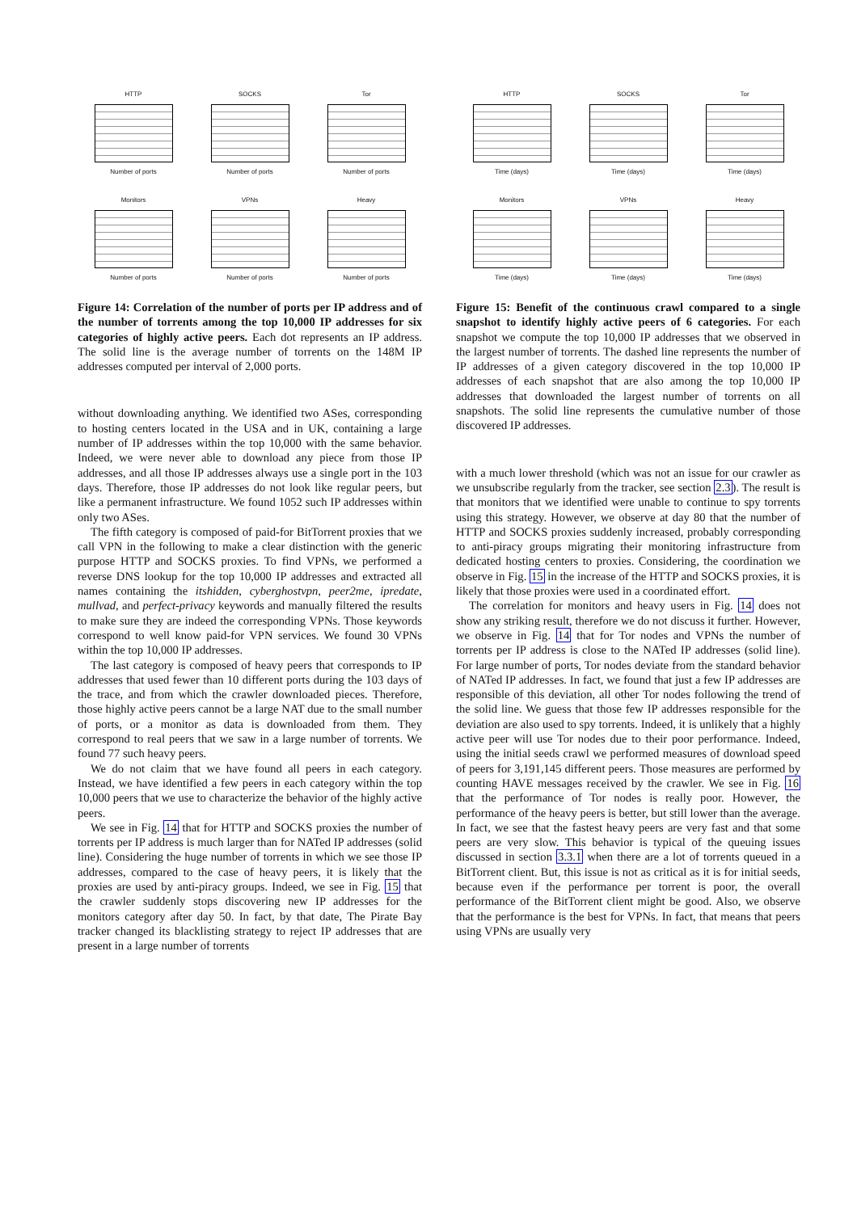HTTP
Number of ports
SOCKS
Number of ports
Tor
Number of ports
Monitors
Number of ports
VPNs
Number of ports
Heavy
Number of ports
Figure 14: Correlation of the number of ports per IP address and of the number of torrents among the top 10,000 IP addresses for six categories of highly active peers. Each dot represents an IP address. The solid line is the average number of torrents on the 148M IP addresses computed per interval of 2,000 ports.
without downloading anything. We identified two ASes, corresponding to hosting centers located in the USA and in UK, containing a large number of IP addresses within the top 10,000 with the same behavior. Indeed, we were never able to download any piece from those IP addresses, and all those IP addresses always use a single port in the 103 days. Therefore, those IP addresses do not look like regular peers, but like a permanent infrastructure. We found 1052 such IP addresses within only two ASes.
The fifth category is composed of paid-for BitTorrent proxies that we call VPN in the following to make a clear distinction with the generic purpose HTTP and SOCKS proxies. To find VPNs, we performed a reverse DNS lookup for the top 10,000 IP addresses and extracted all names containing the itshidden, cyberghostvpn, peer2me, ipredate, mullvad, and perfect-privacy keywords and manually filtered the results to make sure they are indeed the corresponding VPNs. Those keywords correspond to well know paid-for VPN services. We found 30 VPNs within the top 10,000 IP addresses.
The last category is composed of heavy peers that corresponds to IP addresses that used fewer than 10 different ports during the 103 days of the trace, and from which the crawler downloaded pieces. Therefore, those highly active peers cannot be a large NAT due to the small number of ports, or a monitor as data is downloaded from them. They correspond to real peers that we saw in a large number of torrents. We found 77 such heavy peers.
We do not claim that we have found all peers in each category. Instead, we have identified a few peers in each category within the top 10,000 peers that we use to characterize the behavior of the highly active peers.
We see in Fig. 14 that for HTTP and SOCKS proxies the number of torrents per IP address is much larger than for NATed IP addresses (solid line). Considering the huge number of torrents in which we see those IP addresses, compared to the case of heavy peers, it is likely that the proxies are used by anti-piracy groups. Indeed, we see in Fig. 15 that the crawler suddenly stops discovering new IP addresses for the monitors category after day 50. In fact, by that date, The Pirate Bay tracker changed its blacklisting strategy to reject IP addresses that are present in a large number of torrents
HTTP
Time (days)
SOCKS
Time (days)
Tor
Time (days)
Monitors
Time (days)
VPNs
Time (days)
Heavy
Time (days)
Figure 15: Benefit of the continuous crawl compared to a single snapshot to identify highly active peers of 6 categories. For each snapshot we compute the top 10,000 IP addresses that we observed in the largest number of torrents. The dashed line represents the number of IP addresses of a given category discovered in the top 10,000 IP addresses of each snapshot that are also among the top 10,000 IP addresses that downloaded the largest number of torrents on all snapshots. The solid line represents the cumulative number of those discovered IP addresses.
with a much lower threshold (which was not an issue for our crawler as we unsubscribe regularly from the tracker, see section 2.3). The result is that monitors that we identified were unable to continue to spy torrents using this strategy. However, we observe at day 80 that the number of HTTP and SOCKS proxies suddenly increased, probably corresponding to anti-piracy groups migrating their monitoring infrastructure from dedicated hosting centers to proxies. Considering, the coordination we observe in Fig. 15 in the increase of the HTTP and SOCKS proxies, it is likely that those proxies were used in a coordinated effort.
The correlation for monitors and heavy users in Fig. 14 does not show any striking result, therefore we do not discuss it further. However, we observe in Fig. 14 that for Tor nodes and VPNs the number of torrents per IP address is close to the NATed IP addresses (solid line). For large number of ports, Tor nodes deviate from the standard behavior of NATed IP addresses. In fact, we found that just a few IP addresses are responsible of this deviation, all other Tor nodes following the trend of the solid line. We guess that those few IP addresses responsible for the deviation are also used to spy torrents. Indeed, it is unlikely that a highly active peer will use Tor nodes due to their poor performance. Indeed, using the initial seeds crawl we performed measures of download speed of peers for 3,191,145 different peers. Those measures are performed by counting HAVE messages received by the crawler. We see in Fig. 16 that the performance of Tor nodes is really poor. However, the performance of the heavy peers is better, but still lower than the average. In fact, we see that the fastest heavy peers are very fast and that some peers are very slow. This behavior is typical of the queuing issues discussed in section 3.3.1 when there are a lot of torrents queued in a BitTorrent client. But, this issue is not as critical as it is for initial seeds, because even if the performance per torrent is poor, the overall performance of the BitTorrent client might be good. Also, we observe that the performance is the best for VPNs. In fact, that means that peers using VPNs are usually very